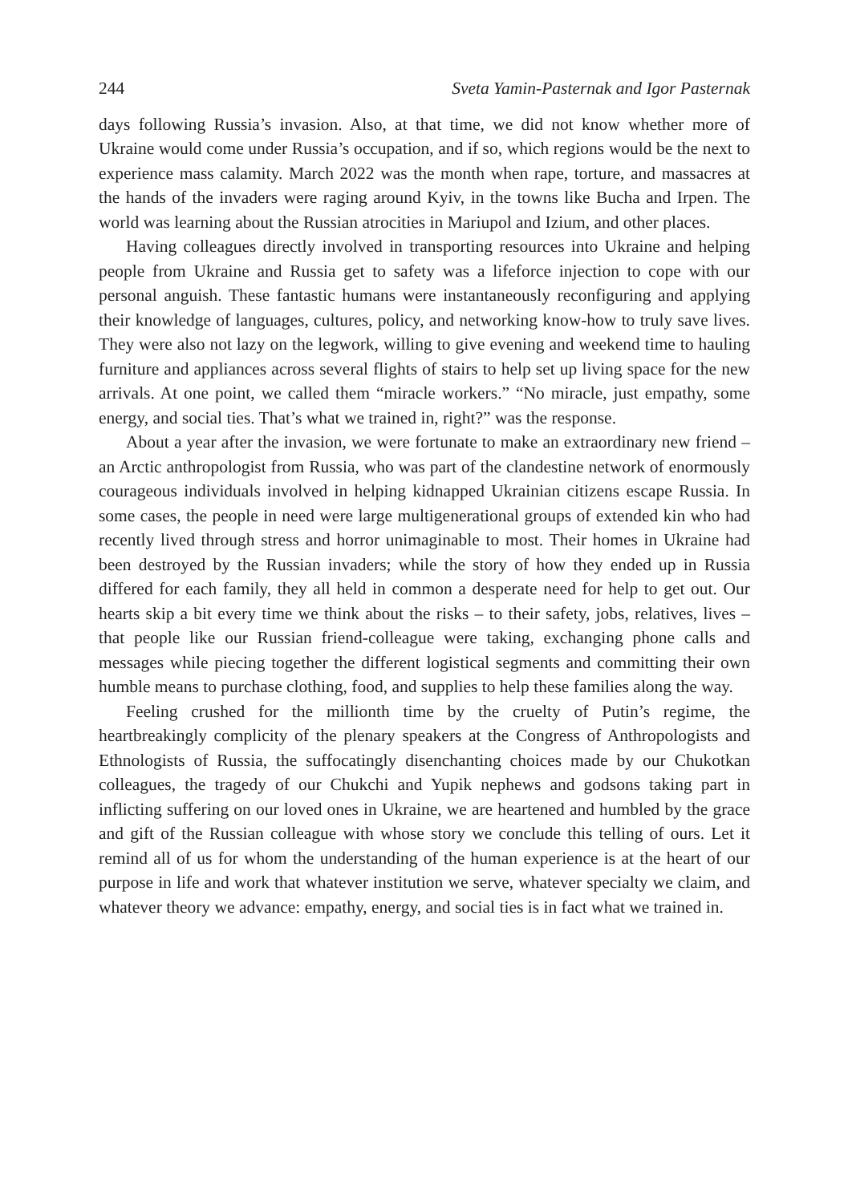244 Sveta Yamin-Pasternak and Igor Pasternak
days following Russia’s invasion. Also, at that time, we did not know whether more of Ukraine would come under Russia’s occupation, and if so, which regions would be the next to experience mass calamity. March 2022 was the month when rape, torture, and massacres at the hands of the invaders were raging around Kyiv, in the towns like Bucha and Irpen. The world was learning about the Russian atrocities in Mariupol and Izium, and other places.
Having colleagues directly involved in transporting resources into Ukraine and helping people from Ukraine and Russia get to safety was a lifeforce injection to cope with our personal anguish. These fantastic humans were instantaneously reconfiguring and applying their knowledge of languages, cultures, policy, and networking know-how to truly save lives. They were also not lazy on the legwork, willing to give evening and weekend time to hauling furniture and appliances across several flights of stairs to help set up living space for the new arrivals. At one point, we called them “miracle workers.” “No miracle, just empathy, some energy, and social ties. That’s what we trained in, right?” was the response.
About a year after the invasion, we were fortunate to make an extraordinary new friend – an Arctic anthropologist from Russia, who was part of the clandestine network of enormously courageous individuals involved in helping kidnapped Ukrainian citizens escape Russia. In some cases, the people in need were large multigenerational groups of extended kin who had recently lived through stress and horror unimaginable to most. Their homes in Ukraine had been destroyed by the Russian invaders; while the story of how they ended up in Russia differed for each family, they all held in common a desperate need for help to get out. Our hearts skip a bit every time we think about the risks – to their safety, jobs, relatives, lives – that people like our Russian friend-colleague were taking, exchanging phone calls and messages while piecing together the different logistical segments and committing their own humble means to purchase clothing, food, and supplies to help these families along the way.
Feeling crushed for the millionth time by the cruelty of Putin’s regime, the heartbreakingly complicity of the plenary speakers at the Congress of Anthropologists and Ethnologists of Russia, the suffocatingly disenchanting choices made by our Chukotkan colleagues, the tragedy of our Chukchi and Yupik nephews and godsons taking part in inflicting suffering on our loved ones in Ukraine, we are heartened and humbled by the grace and gift of the Russian colleague with whose story we conclude this telling of ours. Let it remind all of us for whom the understanding of the human experience is at the heart of our purpose in life and work that whatever institution we serve, whatever specialty we claim, and whatever theory we advance: empathy, energy, and social ties is in fact what we trained in.